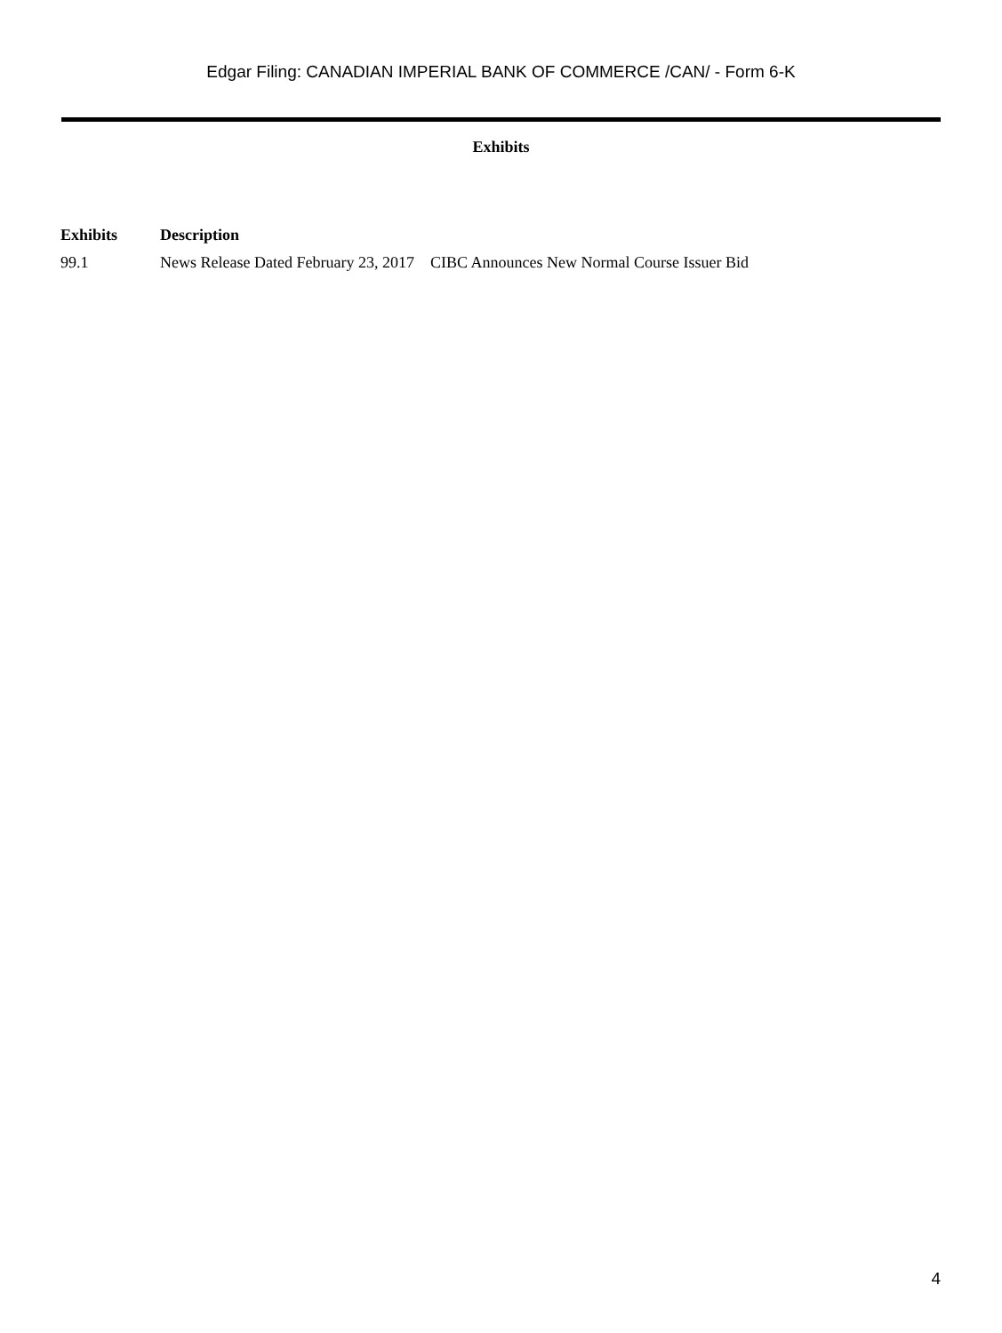Edgar Filing: CANADIAN IMPERIAL BANK OF COMMERCE /CAN/ - Form 6-K
Exhibits
| Exhibits | Description |
| --- | --- |
| 99.1 | News Release Dated February 23, 2017 CIBC Announces New Normal Course Issuer Bid |
4